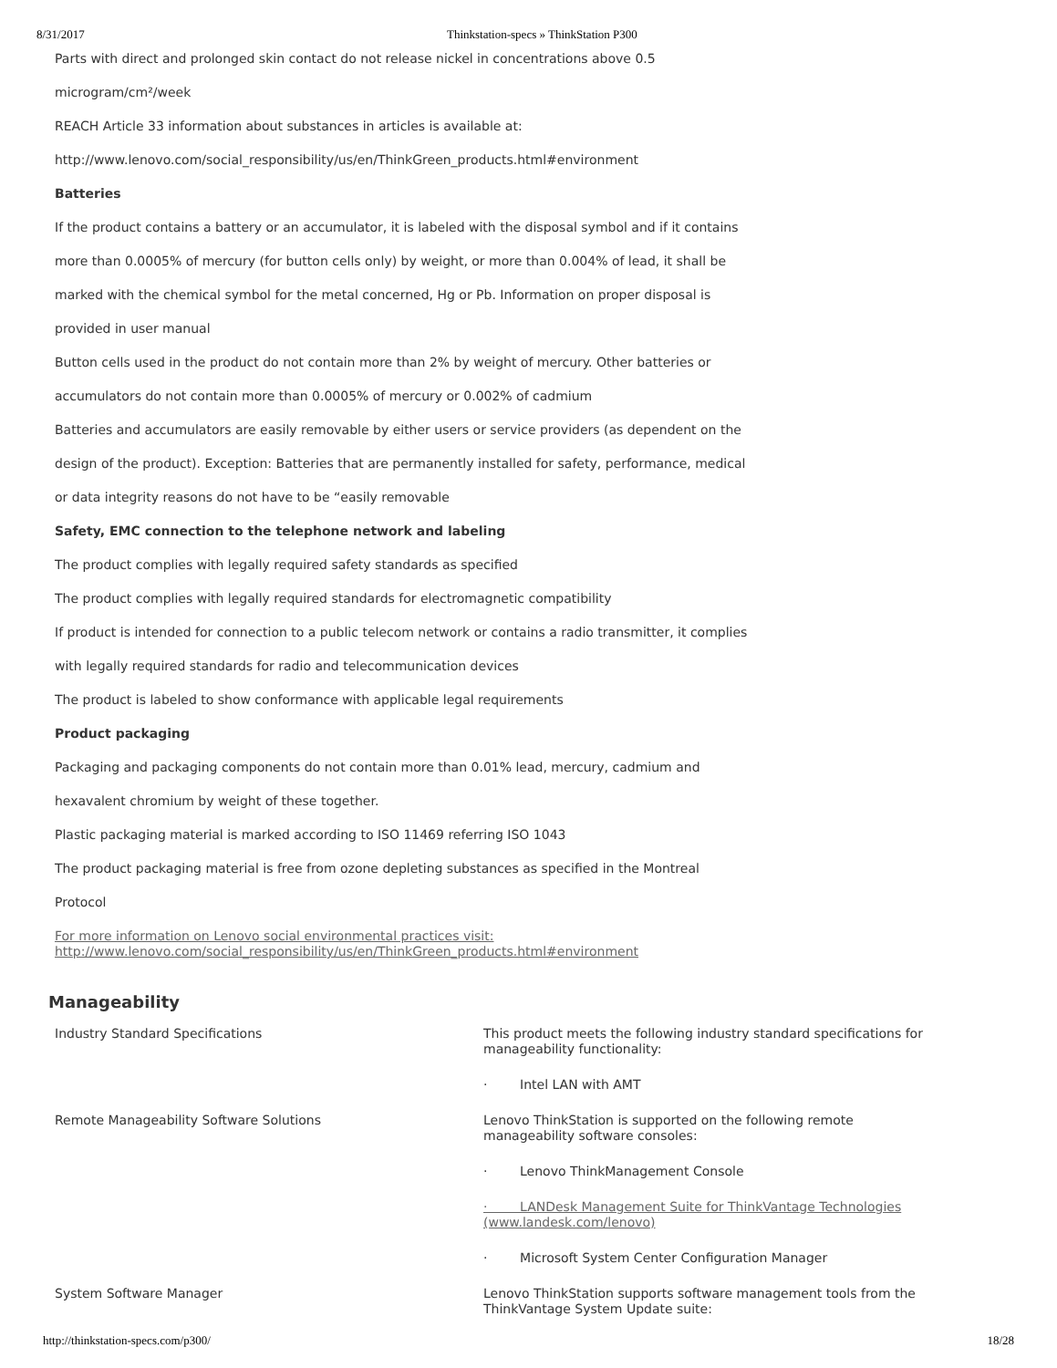8/31/2017 Thinkstation-specs » ThinkStation P300
Parts with direct and prolonged skin contact do not release nickel in concentrations above 0.5
microgram/cm²/week
REACH Article 33 information about substances in articles is available at:
http://www.lenovo.com/social_responsibility/us/en/ThinkGreen_products.html#environment
Batteries
If the product contains a battery or an accumulator, it is labeled with the disposal symbol and if it contains
more than 0.0005% of mercury (for button cells only) by weight, or more than 0.004% of lead, it shall be
marked with the chemical symbol for the metal concerned, Hg or Pb. Information on proper disposal is
provided in user manual
Button cells used in the product do not contain more than 2% by weight of mercury. Other batteries or
accumulators do not contain more than 0.0005% of mercury or 0.002% of cadmium
Batteries and accumulators are easily removable by either users or service providers (as dependent on the
design of the product). Exception: Batteries that are permanently installed for safety, performance, medical
or data integrity reasons do not have to be “easily removable
Safety, EMC connection to the telephone network and labeling
The product complies with legally required safety standards as specified
The product complies with legally required standards for electromagnetic compatibility
If product is intended for connection to a public telecom network or contains a radio transmitter, it complies
with legally required standards for radio and telecommunication devices
The product is labeled to show conformance with applicable legal requirements
Product packaging
Packaging and packaging components do not contain more than 0.01% lead, mercury, cadmium and
hexavalent chromium by weight of these together.
Plastic packaging material is marked according to ISO 11469 referring ISO 1043
The product packaging material is free from ozone depleting substances as specified in the Montreal
Protocol
For more information on Lenovo social environmental practices visit:
http://www.lenovo.com/social_responsibility/us/en/ThinkGreen_products.html#environment
Manageability
| Industry Standard Specifications | This product meets the following industry standard specifications for manageability functionality: |
| | · Intel LAN with AMT |
| Remote Manageability Software Solutions | Lenovo ThinkStation is supported on the following remote manageability software consoles: |
| | · Lenovo ThinkManagement Console |
| | · LANDesk Management Suite for ThinkVantage Technologies (www.landesk.com/lenovo) |
| | · Microsoft System Center Configuration Manager |
| System Software Manager | Lenovo ThinkStation supports software management tools from the ThinkVantage System Update suite: |
http://thinkstation-specs.com/p300/ 18/28